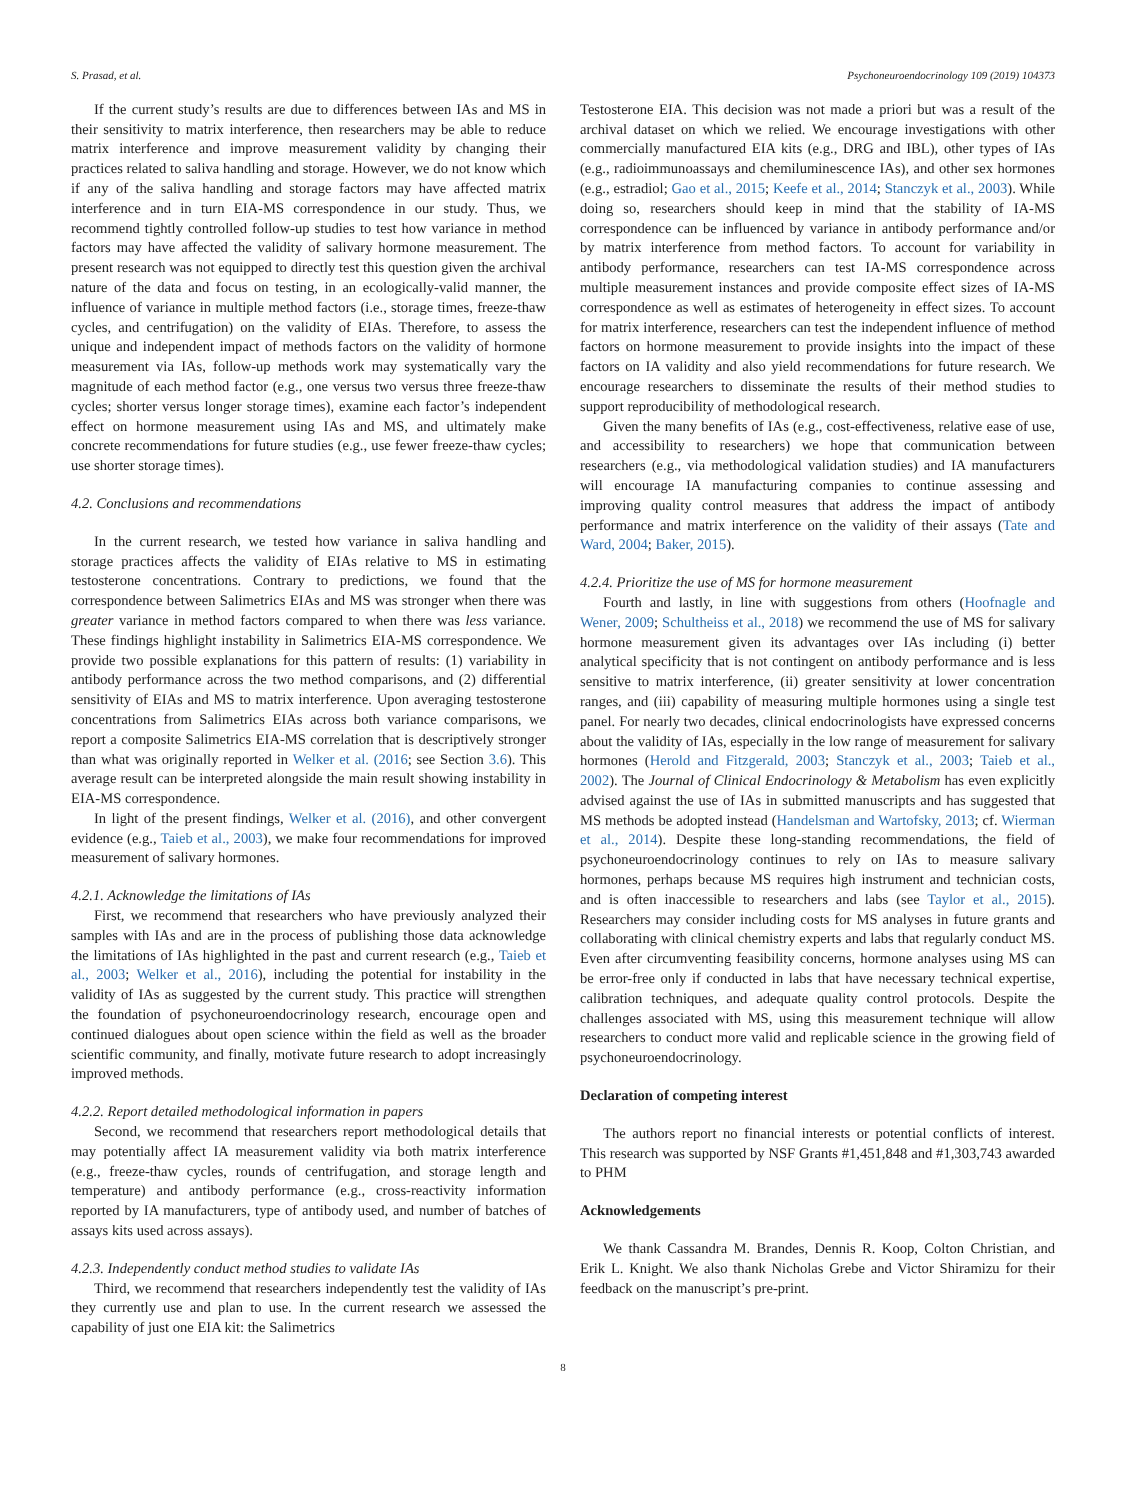S. Prasad, et al. Psychoneuroendocrinology 109 (2019) 104373
If the current study’s results are due to differences between IAs and MS in their sensitivity to matrix interference, then researchers may be able to reduce matrix interference and improve measurement validity by changing their practices related to saliva handling and storage. However, we do not know which if any of the saliva handling and storage factors may have affected matrix interference and in turn EIA-MS correspondence in our study. Thus, we recommend tightly controlled follow-up studies to test how variance in method factors may have affected the validity of salivary hormone measurement. The present research was not equipped to directly test this question given the archival nature of the data and focus on testing, in an ecologically-valid manner, the influence of variance in multiple method factors (i.e., storage times, freeze-thaw cycles, and centrifugation) on the validity of EIAs. Therefore, to assess the unique and independent impact of methods factors on the validity of hormone measurement via IAs, follow-up methods work may systematically vary the magnitude of each method factor (e.g., one versus two versus three freeze-thaw cycles; shorter versus longer storage times), examine each factor’s independent effect on hormone measurement using IAs and MS, and ultimately make concrete recommendations for future studies (e.g., use fewer freeze-thaw cycles; use shorter storage times).
4.2. Conclusions and recommendations
In the current research, we tested how variance in saliva handling and storage practices affects the validity of EIAs relative to MS in estimating testosterone concentrations. Contrary to predictions, we found that the correspondence between Salimetrics EIAs and MS was stronger when there was greater variance in method factors compared to when there was less variance. These findings highlight instability in Salimetrics EIA-MS correspondence. We provide two possible explanations for this pattern of results: (1) variability in antibody performance across the two method comparisons, and (2) differential sensitivity of EIAs and MS to matrix interference. Upon averaging testosterone concentrations from Salimetrics EIAs across both variance comparisons, we report a composite Salimetrics EIA-MS correlation that is descriptively stronger than what was originally reported in Welker et al. (2016; see Section 3.6). This average result can be interpreted alongside the main result showing instability in EIA-MS correspondence.
In light of the present findings, Welker et al. (2016), and other convergent evidence (e.g., Taieb et al., 2003), we make four recommendations for improved measurement of salivary hormones.
4.2.1. Acknowledge the limitations of IAs
First, we recommend that researchers who have previously analyzed their samples with IAs and are in the process of publishing those data acknowledge the limitations of IAs highlighted in the past and current research (e.g., Taieb et al., 2003; Welker et al., 2016), including the potential for instability in the validity of IAs as suggested by the current study. This practice will strengthen the foundation of psychoneuroendocrinology research, encourage open and continued dialogues about open science within the field as well as the broader scientific community, and finally, motivate future research to adopt increasingly improved methods.
4.2.2. Report detailed methodological information in papers
Second, we recommend that researchers report methodological details that may potentially affect IA measurement validity via both matrix interference (e.g., freeze-thaw cycles, rounds of centrifugation, and storage length and temperature) and antibody performance (e.g., cross-reactivity information reported by IA manufacturers, type of antibody used, and number of batches of assays kits used across assays).
4.2.3. Independently conduct method studies to validate IAs
Third, we recommend that researchers independently test the validity of IAs they currently use and plan to use. In the current research we assessed the capability of just one EIA kit: the Salimetrics
Testosterone EIA. This decision was not made a priori but was a result of the archival dataset on which we relied. We encourage investigations with other commercially manufactured EIA kits (e.g., DRG and IBL), other types of IAs (e.g., radioimmunoassays and chemiluminescence IAs), and other sex hormones (e.g., estradiol; Gao et al., 2015; Keefe et al., 2014; Stanczyk et al., 2003). While doing so, researchers should keep in mind that the stability of IA-MS correspondence can be influenced by variance in antibody performance and/or by matrix interference from method factors. To account for variability in antibody performance, researchers can test IA-MS correspondence across multiple measurement instances and provide composite effect sizes of IA-MS correspondence as well as estimates of heterogeneity in effect sizes. To account for matrix interference, researchers can test the independent influence of method factors on hormone measurement to provide insights into the impact of these factors on IA validity and also yield recommendations for future research. We encourage researchers to disseminate the results of their method studies to support reproducibility of methodological research.
Given the many benefits of IAs (e.g., cost-effectiveness, relative ease of use, and accessibility to researchers) we hope that communication between researchers (e.g., via methodological validation studies) and IA manufacturers will encourage IA manufacturing companies to continue assessing and improving quality control measures that address the impact of antibody performance and matrix interference on the validity of their assays (Tate and Ward, 2004; Baker, 2015).
4.2.4. Prioritize the use of MS for hormone measurement
Fourth and lastly, in line with suggestions from others (Hoofnagle and Wener, 2009; Schultheiss et al., 2018) we recommend the use of MS for salivary hormone measurement given its advantages over IAs including (i) better analytical specificity that is not contingent on antibody performance and is less sensitive to matrix interference, (ii) greater sensitivity at lower concentration ranges, and (iii) capability of measuring multiple hormones using a single test panel. For nearly two decades, clinical endocrinologists have expressed concerns about the validity of IAs, especially in the low range of measurement for salivary hormones (Herold and Fitzgerald, 2003; Stanczyk et al., 2003; Taieb et al., 2002). The Journal of Clinical Endocrinology & Metabolism has even explicitly advised against the use of IAs in submitted manuscripts and has suggested that MS methods be adopted instead (Handelsman and Wartofsky, 2013; cf. Wierman et al., 2014). Despite these long-standing recommendations, the field of psychoneuroendocrinology continues to rely on IAs to measure salivary hormones, perhaps because MS requires high instrument and technician costs, and is often inaccessible to researchers and labs (see Taylor et al., 2015). Researchers may consider including costs for MS analyses in future grants and collaborating with clinical chemistry experts and labs that regularly conduct MS. Even after circumventing feasibility concerns, hormone analyses using MS can be error-free only if conducted in labs that have necessary technical expertise, calibration techniques, and adequate quality control protocols. Despite the challenges associated with MS, using this measurement technique will allow researchers to conduct more valid and replicable science in the growing field of psychoneuroendocrinology.
Declaration of competing interest
The authors report no financial interests or potential conflicts of interest. This research was supported by NSF Grants #1,451,848 and #1,303,743 awarded to PHM
Acknowledgements
We thank Cassandra M. Brandes, Dennis R. Koop, Colton Christian, and Erik L. Knight. We also thank Nicholas Grebe and Victor Shiramizu for their feedback on the manuscript’s pre-print.
8